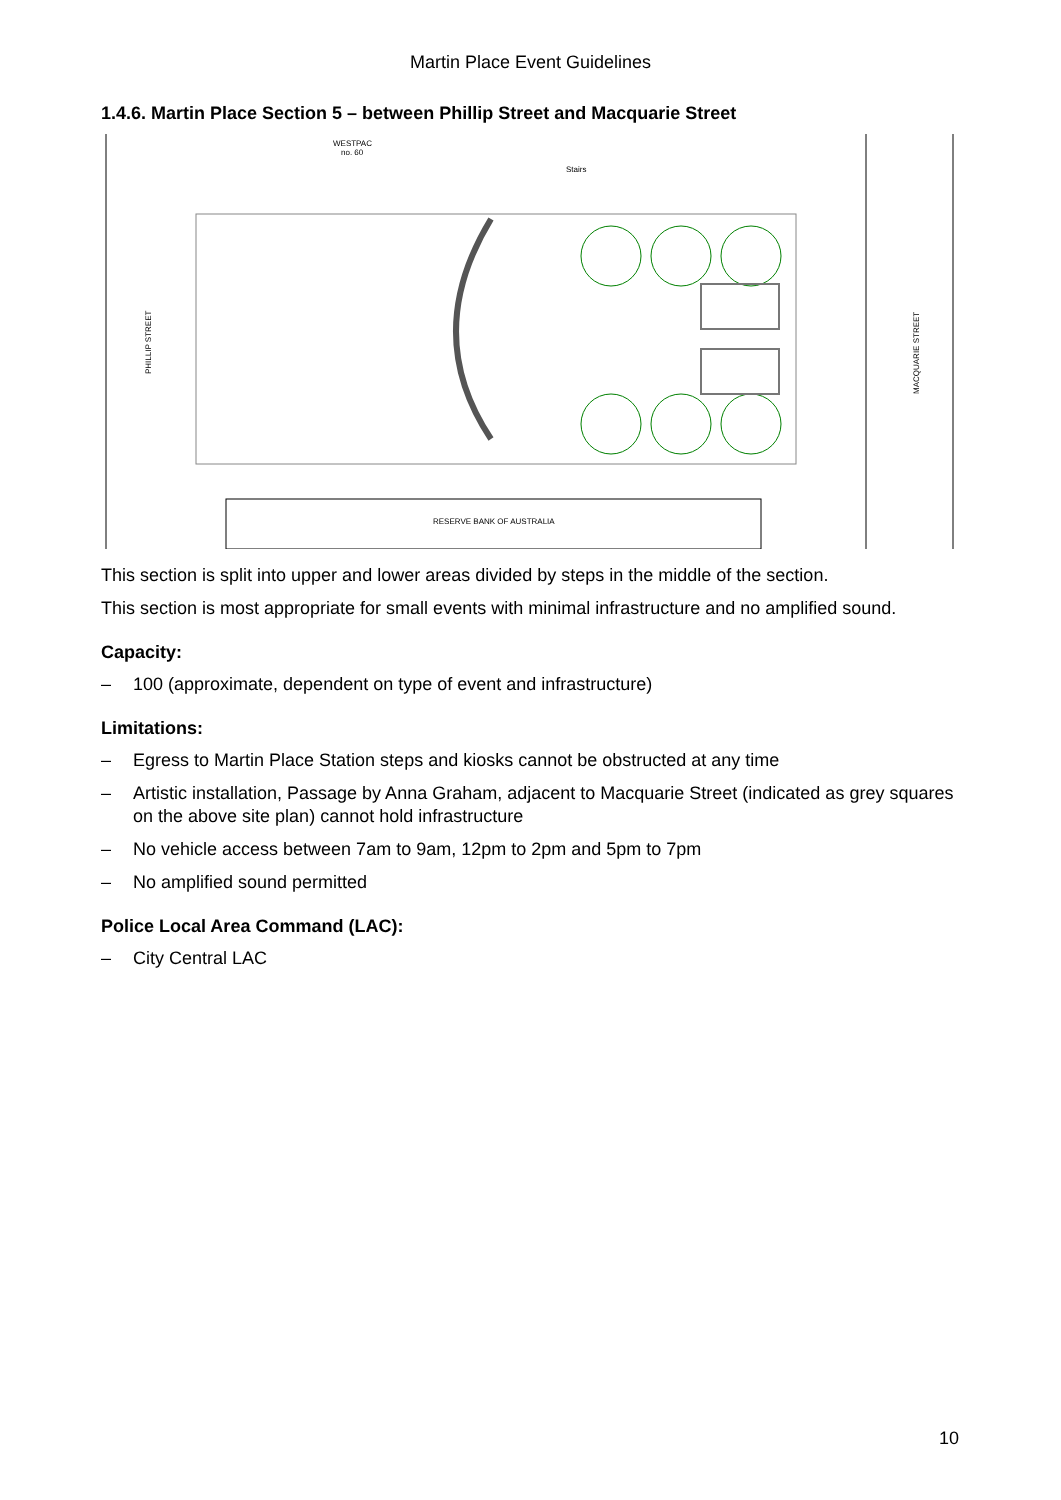Martin Place Event Guidelines
1.4.6. Martin Place Section 5 – between Phillip Street and Macquarie Street
WESTPAC
no. 60
Stairs
PHILLIP STREET
MACQUARIE STREET
RESERVE BANK OF AUSTRALIA
This section is split into upper and lower areas divided by steps in the middle of the section.
This section is most appropriate for small events with minimal infrastructure and no amplified sound.
Capacity:
– 100 (approximate, dependent on type of event and infrastructure)
Limitations:
– Egress to Martin Place Station steps and kiosks cannot be obstructed at any time
– Artistic installation, Passage by Anna Graham, adjacent to Macquarie Street (indicated as grey squares on the above site plan) cannot hold infrastructure
– No vehicle access between 7am to 9am, 12pm to 2pm and 5pm to 7pm
– No amplified sound permitted
Police Local Area Command (LAC):
– City Central LAC
10